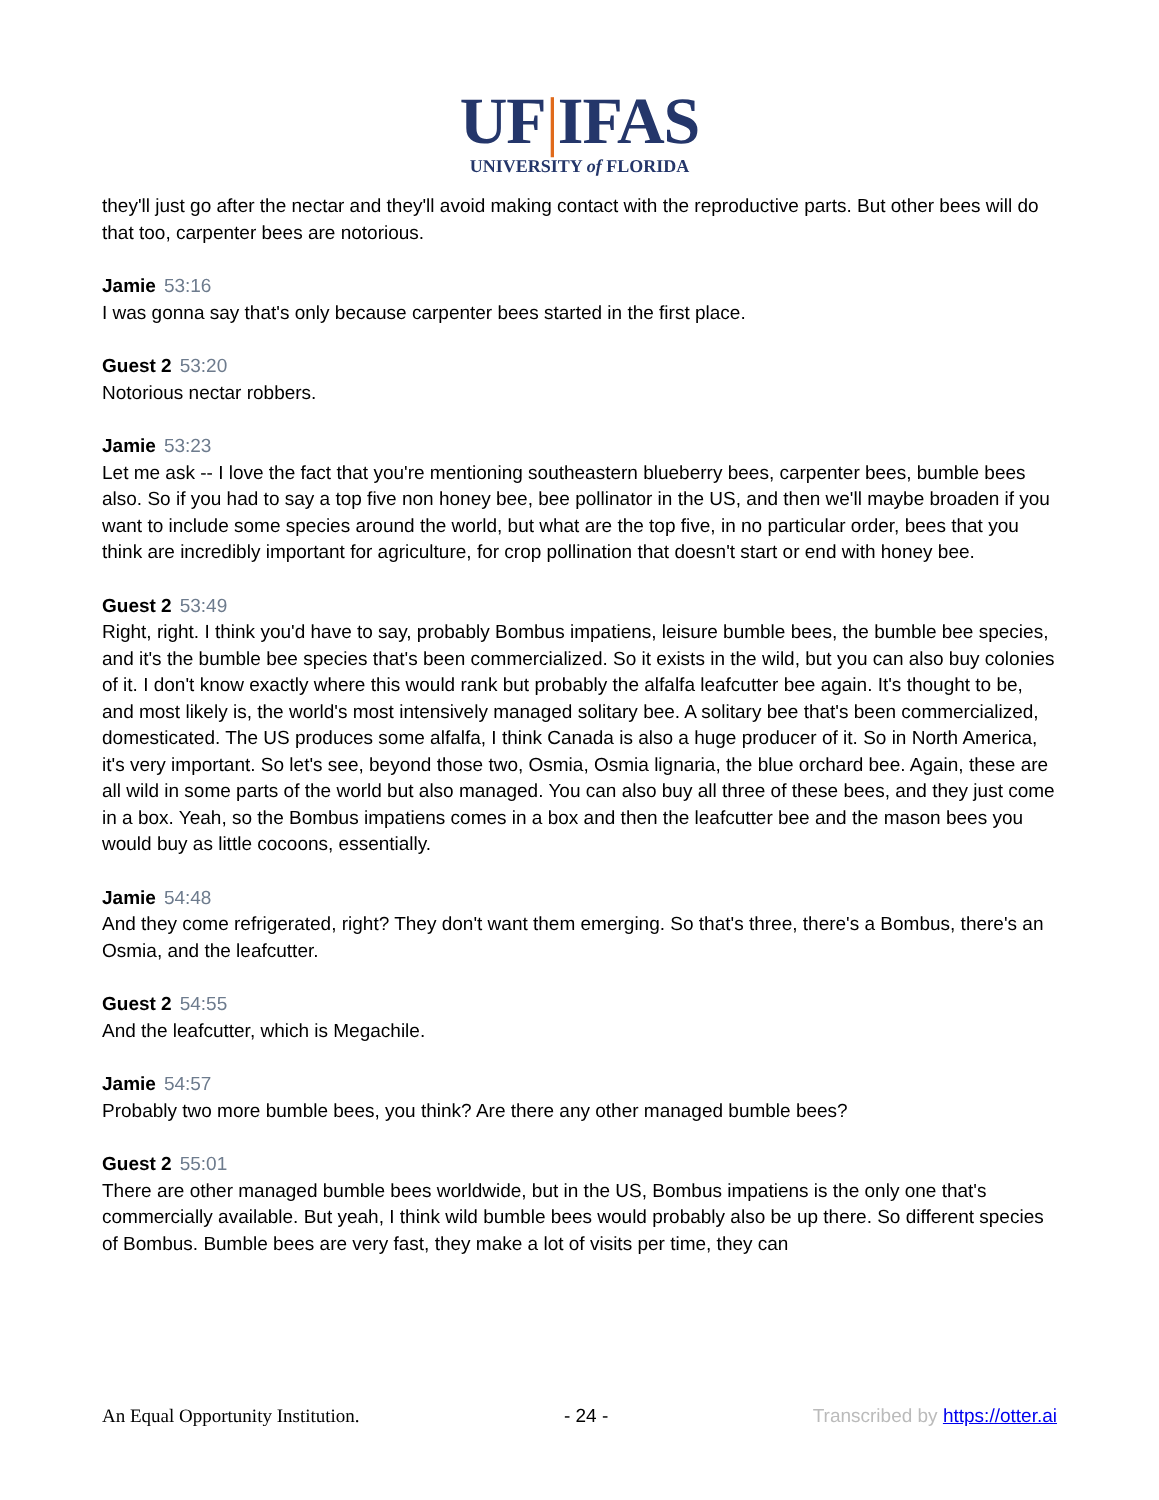UF|IFAS
UNIVERSITY of FLORIDA
they'll just go after the nectar and they'll avoid making contact with the reproductive parts. But other bees will do that too, carpenter bees are notorious.
Jamie 53:16
I was gonna say that's only because carpenter bees started in the first place.
Guest 2 53:20
Notorious nectar robbers.
Jamie 53:23
Let me ask -- I love the fact that you're mentioning southeastern blueberry bees, carpenter bees, bumble bees also. So if you had to say a top five non honey bee, bee pollinator in the US, and then we'll maybe broaden if you want to include some species around the world, but what are the top five, in no particular order, bees that you think are incredibly important for agriculture, for crop pollination that doesn't start or end with honey bee.
Guest 2 53:49
Right, right. I think you'd have to say, probably Bombus impatiens, leisure bumble bees, the bumble bee species, and it's the bumble bee species that's been commercialized. So it exists in the wild, but you can also buy colonies of it. I don't know exactly where this would rank but probably the alfalfa leafcutter bee again. It's thought to be, and most likely is, the world's most intensively managed solitary bee. A solitary bee that's been commercialized, domesticated. The US produces some alfalfa, I think Canada is also a huge producer of it. So in North America, it's very important. So let's see, beyond those two, Osmia, Osmia lignaria, the blue orchard bee. Again, these are all wild in some parts of the world but also managed. You can also buy all three of these bees, and they just come in a box. Yeah, so the Bombus impatiens comes in a box and then the leafcutter bee and the mason bees you would buy as little cocoons, essentially.
Jamie 54:48
And they come refrigerated, right? They don't want them emerging. So that's three, there's a Bombus, there's an Osmia, and the leafcutter.
Guest 2 54:55
And the leafcutter, which is Megachile.
Jamie 54:57
Probably two more bumble bees, you think? Are there any other managed bumble bees?
Guest 2 55:01
There are other managed bumble bees worldwide, but in the US, Bombus impatiens is the only one that's commercially available. But yeah, I think wild bumble bees would probably also be up there. So different species of Bombus. Bumble bees are very fast, they make a lot of visits per time, they can
An Equal Opportunity Institution. - 24 - Transcribed by https://otter.ai